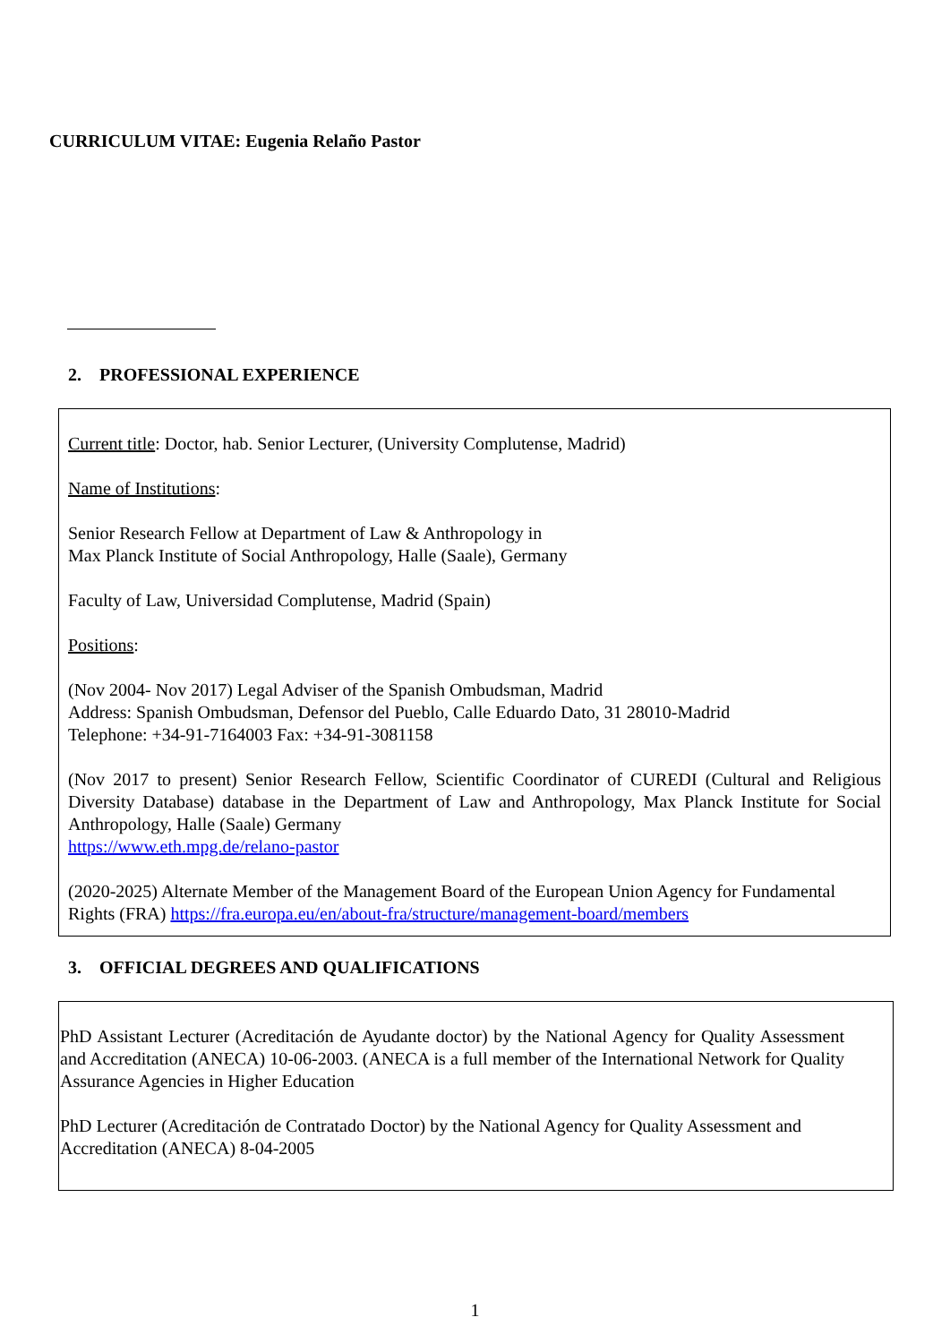CURRICULUM VITAE: Eugenia Relaño Pastor
2. PROFESSIONAL EXPERIENCE
Current title: Doctor, hab. Senior Lecturer, (University Complutense, Madrid)
Name of Institutions:
Senior Research Fellow at Department of Law & Anthropology in
Max Planck Institute of Social Anthropology, Halle (Saale), Germany
Faculty of Law, Universidad Complutense, Madrid (Spain)
Positions:
(Nov 2004- Nov 2017) Legal Adviser of the Spanish Ombudsman, Madrid
Address: Spanish Ombudsman, Defensor del Pueblo, Calle Eduardo Dato, 31 28010-Madrid
Telephone: +34-91-7164003 Fax: +34-91-3081158
(Nov 2017 to present) Senior Research Fellow, Scientific Coordinator of CUREDI (Cultural and Religious Diversity Database) database in the Department of Law and Anthropology, Max Planck Institute for Social Anthropology, Halle (Saale) Germany
https://www.eth.mpg.de/relano-pastor
(2020-2025) Alternate Member of the Management Board of the European Union Agency for Fundamental Rights (FRA) https://fra.europa.eu/en/about-fra/structure/management-board/members
3. OFFICIAL DEGREES AND QUALIFICATIONS
PhD Assistant Lecturer (Acreditación de Ayudante doctor) by the National Agency for Quality Assessment and Accreditation (ANECA) 10-06-2003. (ANECA is a full member of the International Network for Quality Assurance Agencies in Higher Education
PhD Lecturer (Acreditación de Contratado Doctor) by the National Agency for Quality Assessment and Accreditation (ANECA) 8-04-2005
1